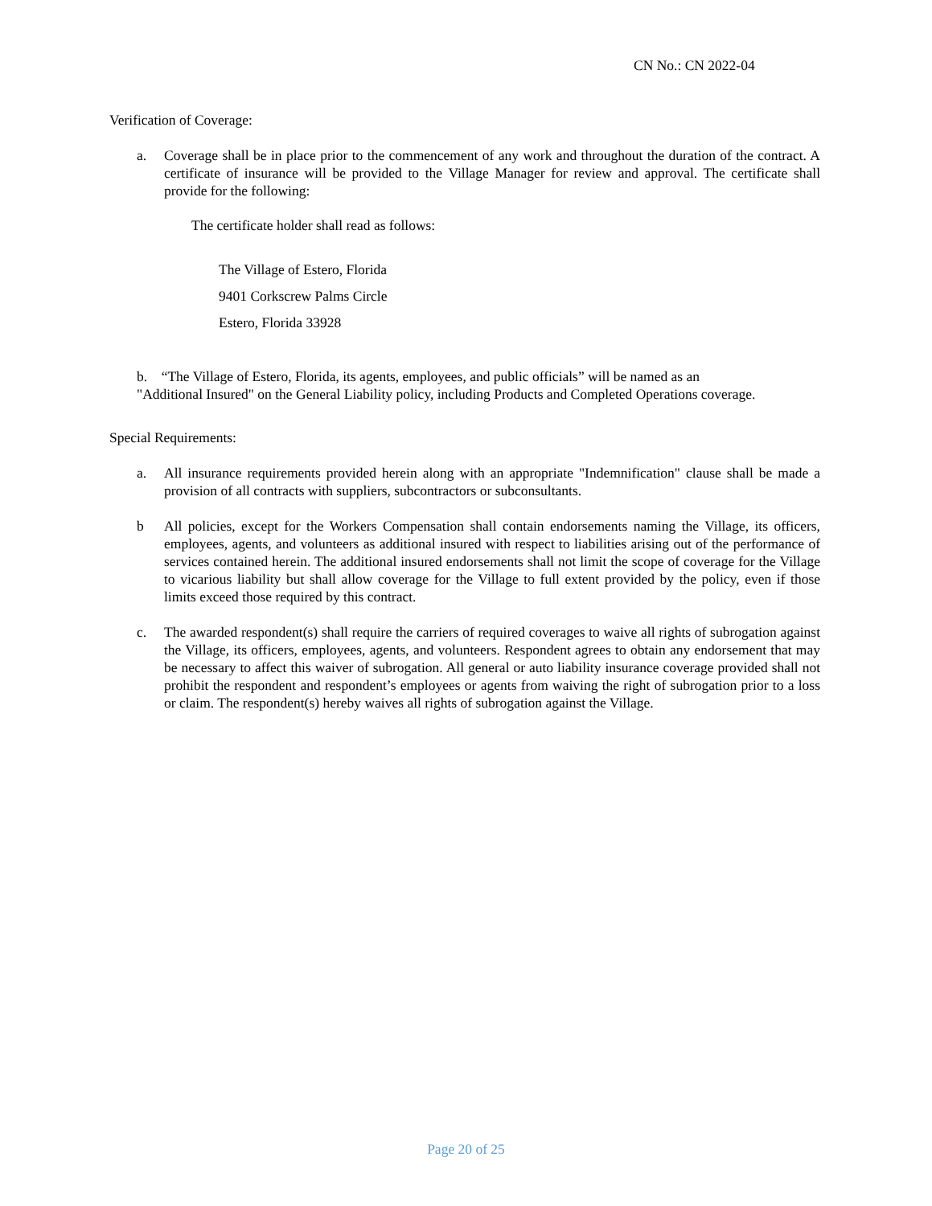CN No.: CN 2022-04
Verification of Coverage:
a. Coverage shall be in place prior to the commencement of any work and throughout the duration of the contract. A certificate of insurance will be provided to the Village Manager for review and approval. The certificate shall provide for the following:
The certificate holder shall read as follows:
The Village of Estero, Florida
9401 Corkscrew Palms Circle
Estero, Florida 33928
b. “The Village of Estero, Florida, its agents, employees, and public officials” will be named as an
"Additional Insured" on the General Liability policy, including Products and Completed Operations coverage.
Special Requirements:
a. All insurance requirements provided herein along with an appropriate "Indemnification" clause shall be made a provision of all contracts with suppliers, subcontractors or subconsultants.
b All policies, except for the Workers Compensation shall contain endorsements naming the Village, its officers, employees, agents, and volunteers as additional insured with respect to liabilities arising out of the performance of services contained herein. The additional insured endorsements shall not limit the scope of coverage for the Village to vicarious liability but shall allow coverage for the Village to full extent provided by the policy, even if those limits exceed those required by this contract.
c. The awarded respondent(s) shall require the carriers of required coverages to waive all rights of subrogation against the Village, its officers, employees, agents, and volunteers. Respondent agrees to obtain any endorsement that may be necessary to affect this waiver of subrogation. All general or auto liability insurance coverage provided shall not prohibit the respondent and respondent’s employees or agents from waiving the right of subrogation prior to a loss or claim. The respondent(s) hereby waives all rights of subrogation against the Village.
Page 20 of 25